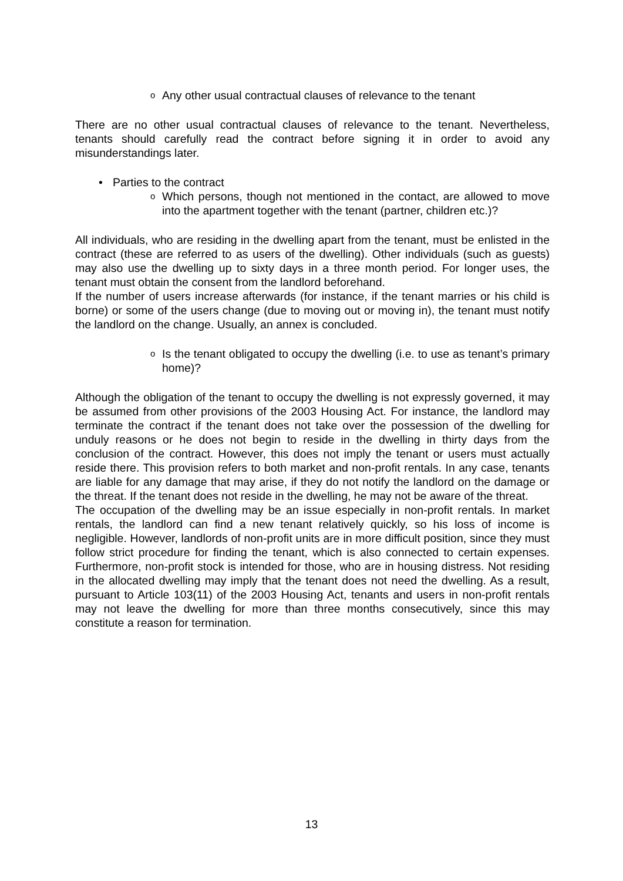o Any other usual contractual clauses of relevance to the tenant
There are no other usual contractual clauses of relevance to the tenant. Nevertheless, tenants should carefully read the contract before signing it in order to avoid any misunderstandings later.
• Parties to the contract
o
Which persons, though not mentioned in the contact, are allowed to move into the apartment together with the tenant (partner, children etc.)?
All individuals, who are residing in the dwelling apart from the tenant, must be enlisted in the contract (these are referred to as users of the dwelling). Other individuals (such as guests) may also use the dwelling up to sixty days in a three month period. For longer uses, the tenant must obtain the consent from the landlord beforehand.
If the number of users increase afterwards (for instance, if the tenant marries or his child is borne) or some of the users change (due to moving out or moving in), the tenant must notify the landlord on the change. Usually, an annex is concluded.
o
Is the tenant obligated to occupy the dwelling (i.e. to use as tenant’s primary home)?
Although the obligation of the tenant to occupy the dwelling is not expressly governed, it may be assumed from other provisions of the 2003 Housing Act. For instance, the landlord may terminate the contract if the tenant does not take over the possession of the dwelling for unduly reasons or he does not begin to reside in the dwelling in thirty days from the conclusion of the contract. However, this does not imply the tenant or users must actually reside there. This provision refers to both market and non-profit rentals. In any case, tenants are liable for any damage that may arise, if they do not notify the landlord on the damage or the threat. If the tenant does not reside in the dwelling, he may not be aware of the threat.
The occupation of the dwelling may be an issue especially in non-profit rentals. In market rentals, the landlord can find a new tenant relatively quickly, so his loss of income is negligible. However, landlords of non-profit units are in more difficult position, since they must follow strict procedure for finding the tenant, which is also connected to certain expenses. Furthermore, non-profit stock is intended for those, who are in housing distress. Not residing in the allocated dwelling may imply that the tenant does not need the dwelling. As a result, pursuant to Article 103(11) of the 2003 Housing Act, tenants and users in non-profit rentals may not leave the dwelling for more than three months consecutively, since this may constitute a reason for termination.
13